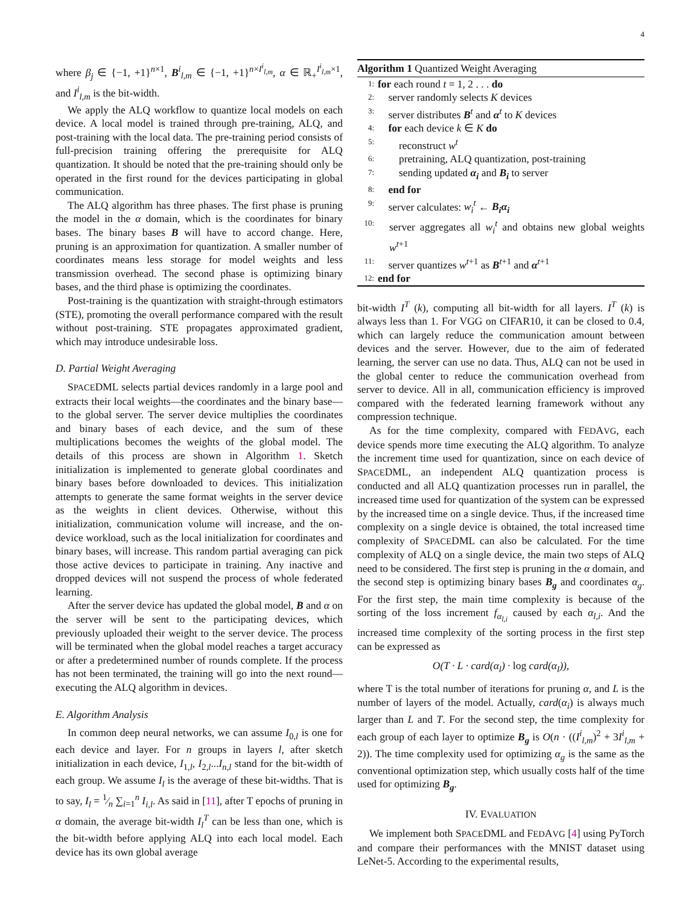4
where β<sub>j</sub> ∈ {−1, +1}<sup>n×1</sup>, B<sup>i</sup><sub>l,m</sub> ∈ {−1, +1}<sup>n×I<sup>i</sup><sub>l,m</sub></sup>, α ∈ ℝ<sub>+</sub><sup>I<sup>i</sup><sub>l,m</sub>×1</sup>, and I<sup>i</sup><sub>l,m</sub> is the bit-width.
We apply the ALQ workflow to quantize local models on each device. A local model is trained through pre-training, ALQ, and post-training with the local data. The pre-training period consists of full-precision training offering the prerequisite for ALQ quantization. It should be noted that the pre-training should only be operated in the first round for the devices participating in global communication.
The ALQ algorithm has three phases. The first phase is pruning the model in the α domain, which is the coordinates for binary bases. The binary bases B will have to accord change. Here, pruning is an approximation for quantization. A smaller number of coordinates means less storage for model weights and less transmission overhead. The second phase is optimizing binary bases, and the third phase is optimizing the coordinates.
Post-training is the quantization with straight-through estimators (STE), promoting the overall performance compared with the result without post-training. STE propagates approximated gradient, which may introduce undesirable loss.
D. Partial Weight Averaging
SPACEDML selects partial devices randomly in a large pool and extracts their local weights—the coordinates and the binary base—to the global server. The server device multiplies the coordinates and binary bases of each device, and the sum of these multiplications becomes the weights of the global model. The details of this process are shown in Algorithm 1. Sketch initialization is implemented to generate global coordinates and binary bases before downloaded to devices. This initialization attempts to generate the same format weights in the server device as the weights in client devices. Otherwise, without this initialization, communication volume will increase, and the on-device workload, such as the local initialization for coordinates and binary bases, will increase. This random partial averaging can pick those active devices to participate in training. Any inactive and dropped devices will not suspend the process of whole federated learning.
After the server device has updated the global model, B and α on the server will be sent to the participating devices, which previously uploaded their weight to the server device. The process will be terminated when the global model reaches a target accuracy or after a predetermined number of rounds complete. If the process has not been terminated, the training will go into the next round—executing the ALQ algorithm in devices.
E. Algorithm Analysis
In common deep neural networks, we can assume I<sub>0,l</sub> is one for each device and layer. For n groups in layers l, after sketch initialization in each device, I<sub>1,l</sub>, I<sub>2,l</sub>...I<sub>n,l</sub> stand for the bit-width of each group. We assume I<sub>l</sub> is the average of these bit-widths. That is to say, I<sub>l</sub> = 1⁄n ∑<sub>i=1</sub><sup>n</sup> I<sub>i,l</sub>. As said in [11], after T epochs of pruning in α domain, the average bit-width I<sub>l</sub><sup>T</sup> can be less than one, which is the bit-width before applying ALQ into each local model. Each device has its own global average
Algorithm 1 Quantized Weight Averaging
1: for each round t = 1, 2 . . . do
2: server randomly selects K devices
3: server distributes B<sup>t</sup> and α<sup>t</sup> to K devices
4: for each device k ∈ K do
5: reconstruct w<sup>t</sup>
6: pretraining, ALQ quantization, post-training
7: sending updated α<sub>i</sub> and B<sub>i</sub> to server
8: end for
9: server calculates: w<sub>i</sub><sup>t</sup> ← B<sub>i</sub>α<sub>i</sub>
10: server aggregates all w<sub>i</sub><sup>t</sup> and obtains new global weights w<sup>t+1</sup>
11: server quantizes w<sup>t+1</sup> as B<sup>t+1</sup> and α<sup>t+1</sup>
12: end for
bit-width I<sup>T</sup> (k), computing all bit-width for all layers. I<sup>T</sup> (k) is always less than 1. For VGG on CIFAR10, it can be closed to 0.4, which can largely reduce the communication amount between devices and the server. However, due to the aim of federated learning, the server can use no data. Thus, ALQ can not be used in the global center to reduce the communication overhead from server to device. All in all, communication efficiency is improved compared with the federated learning framework without any compression technique.
As for the time complexity, compared with FEDAVG, each device spends more time executing the ALQ algorithm. To analyze the increment time used for quantization, since on each device of SPACEDML, an independent ALQ quantization process is conducted and all ALQ quantization processes run in parallel, the increased time used for quantization of the system can be expressed by the increased time on a single device. Thus, if the increased time complexity on a single device is obtained, the total increased time complexity of SPACEDML can also be calculated. For the time complexity of ALQ on a single device, the main two steps of ALQ need to be considered. The first step is pruning in the α domain, and the second step is optimizing binary bases B<sub>g</sub> and coordinates α<sub>g</sub>. For the first step, the main time complexity is because of the sorting of the loss increment f<sub>α<sub>l,i</sub></sub> caused by each α<sub>l,i</sub>. And the increased time complexity of the sorting process in the first step can be expressed as
O(T · L · card(α<sub>l</sub>) · log card(α<sub>l</sub>)),
where T is the total number of iterations for pruning α, and L is the number of layers of the model. Actually, card(α<sub>i</sub>) is always much larger than L and T. For the second step, the time complexity for each group of each layer to optimize B<sub>g</sub> is O(n · ((I<sup>i</sup><sub>l,m</sub>)<sup>2</sup> + 3I<sup>i</sup><sub>l,m</sub> + 2)). The time complexity used for optimizing α<sub>g</sub> is the same as the conventional optimization step, which usually costs half of the time used for optimizing B<sub>g</sub>.
IV. EVALUATION
We implement both SPACEDML and FEDAVG [4] using PyTorch and compare their performances with the MNIST dataset using LeNet-5. According to the experimental results,